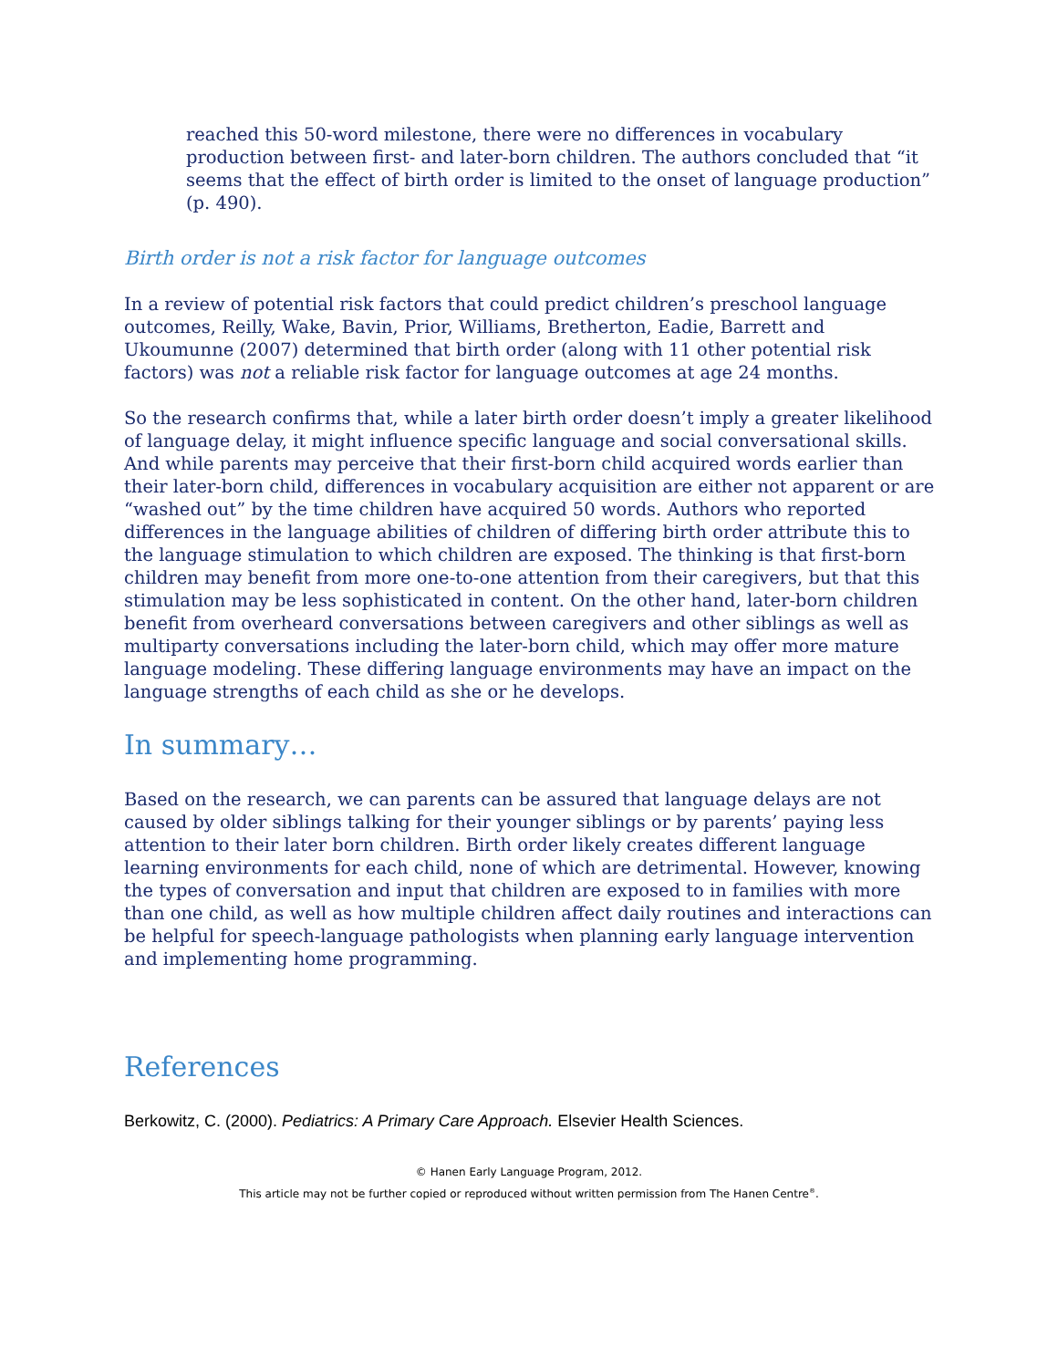reached this 50-word milestone, there were no differences in vocabulary production between first- and later-born children. The authors concluded that “it seems that the effect of birth order is limited to the onset of language production” (p. 490).
Birth order is not a risk factor for language outcomes
In a review of potential risk factors that could predict children’s preschool language outcomes, Reilly, Wake, Bavin, Prior, Williams, Bretherton, Eadie, Barrett and Ukoumunne (2007) determined that birth order (along with 11 other potential risk factors) was not a reliable risk factor for language outcomes at age 24 months.
So the research confirms that, while a later birth order doesn’t imply a greater likelihood of language delay, it might influence specific language and social conversational skills. And while parents may perceive that their first-born child acquired words earlier than their later-born child, differences in vocabulary acquisition are either not apparent or are “washed out” by the time children have acquired 50 words. Authors who reported differences in the language abilities of children of differing birth order attribute this to the language stimulation to which children are exposed. The thinking is that first-born children may benefit from more one-to-one attention from their caregivers, but that this stimulation may be less sophisticated in content. On the other hand, later-born children benefit from overheard conversations between caregivers and other siblings as well as multiparty conversations including the later-born child, which may offer more mature language modeling. These differing language environments may have an impact on the language strengths of each child as she or he develops.
In summary…
Based on the research, we can parents can be assured that language delays are not caused by older siblings talking for their younger siblings or by parents’ paying less attention to their later born children. Birth order likely creates different language learning environments for each child, none of which are detrimental. However, knowing the types of conversation and input that children are exposed to in families with more than one child, as well as how multiple children affect daily routines and interactions can be helpful for speech-language pathologists when planning early language intervention and implementing home programming.
References
Berkowitz, C. (2000). Pediatrics: A Primary Care Approach. Elsevier Health Sciences.
© Hanen Early Language Program, 2012.
This article may not be further copied or reproduced without written permission from The Hanen Centre<sup>®</sup>.